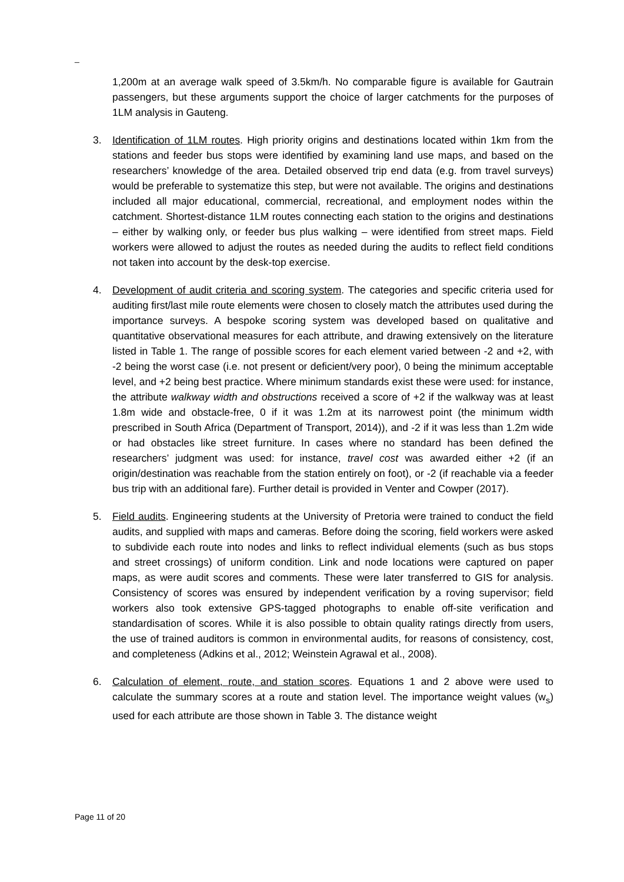_
1,200m at an average walk speed of 3.5km/h. No comparable figure is available for Gautrain passengers, but these arguments support the choice of larger catchments for the purposes of 1LM analysis in Gauteng.
3. Identification of 1LM routes. High priority origins and destinations located within 1km from the stations and feeder bus stops were identified by examining land use maps, and based on the researchers’ knowledge of the area. Detailed observed trip end data (e.g. from travel surveys) would be preferable to systematize this step, but were not available. The origins and destinations included all major educational, commercial, recreational, and employment nodes within the catchment. Shortest-distance 1LM routes connecting each station to the origins and destinations – either by walking only, or feeder bus plus walking – were identified from street maps. Field workers were allowed to adjust the routes as needed during the audits to reflect field conditions not taken into account by the desk-top exercise.
4. Development of audit criteria and scoring system. The categories and specific criteria used for auditing first/last mile route elements were chosen to closely match the attributes used during the importance surveys. A bespoke scoring system was developed based on qualitative and quantitative observational measures for each attribute, and drawing extensively on the literature listed in Table 1. The range of possible scores for each element varied between -2 and +2, with -2 being the worst case (i.e. not present or deficient/very poor), 0 being the minimum acceptable level, and +2 being best practice. Where minimum standards exist these were used: for instance, the attribute walkway width and obstructions received a score of +2 if the walkway was at least 1.8m wide and obstacle-free, 0 if it was 1.2m at its narrowest point (the minimum width prescribed in South Africa (Department of Transport, 2014)), and -2 if it was less than 1.2m wide or had obstacles like street furniture. In cases where no standard has been defined the researchers’ judgment was used: for instance, travel cost was awarded either +2 (if an origin/destination was reachable from the station entirely on foot), or -2 (if reachable via a feeder bus trip with an additional fare). Further detail is provided in Venter and Cowper (2017).
5. Field audits. Engineering students at the University of Pretoria were trained to conduct the field audits, and supplied with maps and cameras. Before doing the scoring, field workers were asked to subdivide each route into nodes and links to reflect individual elements (such as bus stops and street crossings) of uniform condition. Link and node locations were captured on paper maps, as were audit scores and comments. These were later transferred to GIS for analysis. Consistency of scores was ensured by independent verification by a roving supervisor; field workers also took extensive GPS-tagged photographs to enable off-site verification and standardisation of scores. While it is also possible to obtain quality ratings directly from users, the use of trained auditors is common in environmental audits, for reasons of consistency, cost, and completeness (Adkins et al., 2012; Weinstein Agrawal et al., 2008).
6. Calculation of element, route, and station scores. Equations 1 and 2 above were used to calculate the summary scores at a route and station level. The importance weight values (w<sub>s</sub>) used for each attribute are those shown in Table 3. The distance weight
Page 11 of 20